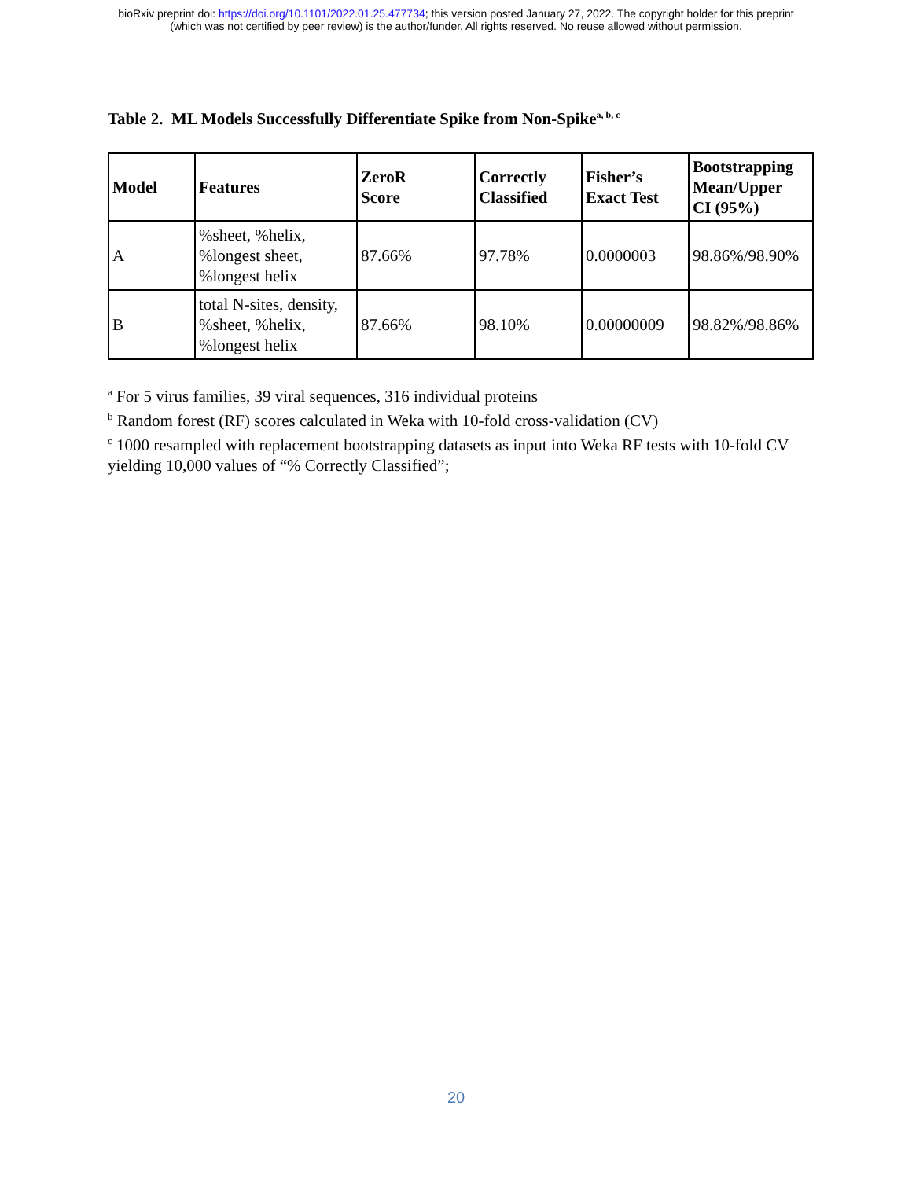bioRxiv preprint doi: https://doi.org/10.1101/2022.01.25.477734; this version posted January 27, 2022. The copyright holder for this preprint
(which was not certified by peer review) is the author/funder. All rights reserved. No reuse allowed without permission.
Table 2. ML Models Successfully Differentiate Spike from Non-Spike<sup>a, b, c</sup>
| Model | Features | ZeroR Score | Correctly Classified | Fisher’s Exact Test | Bootstrapping Mean/Upper CI (95%) |
| --- | --- | --- | --- | --- | --- |
| A | %sheet, %helix, %longest sheet, %longest helix | 87.66% | 97.78% | 0.0000003 | 98.86%/98.90% |
| B | total N-sites, density, %sheet, %helix, %longest helix | 87.66% | 98.10% | 0.00000009 | 98.82%/98.86% |
<sup>a</sup> For 5 virus families, 39 viral sequences, 316 individual proteins
<sup>b</sup> Random forest (RF) scores calculated in Weka with 10-fold cross-validation (CV)
<sup>c</sup> 1000 resampled with replacement bootstrapping datasets as input into Weka RF tests with 10-fold CV yielding 10,000 values of “% Correctly Classified”;
20